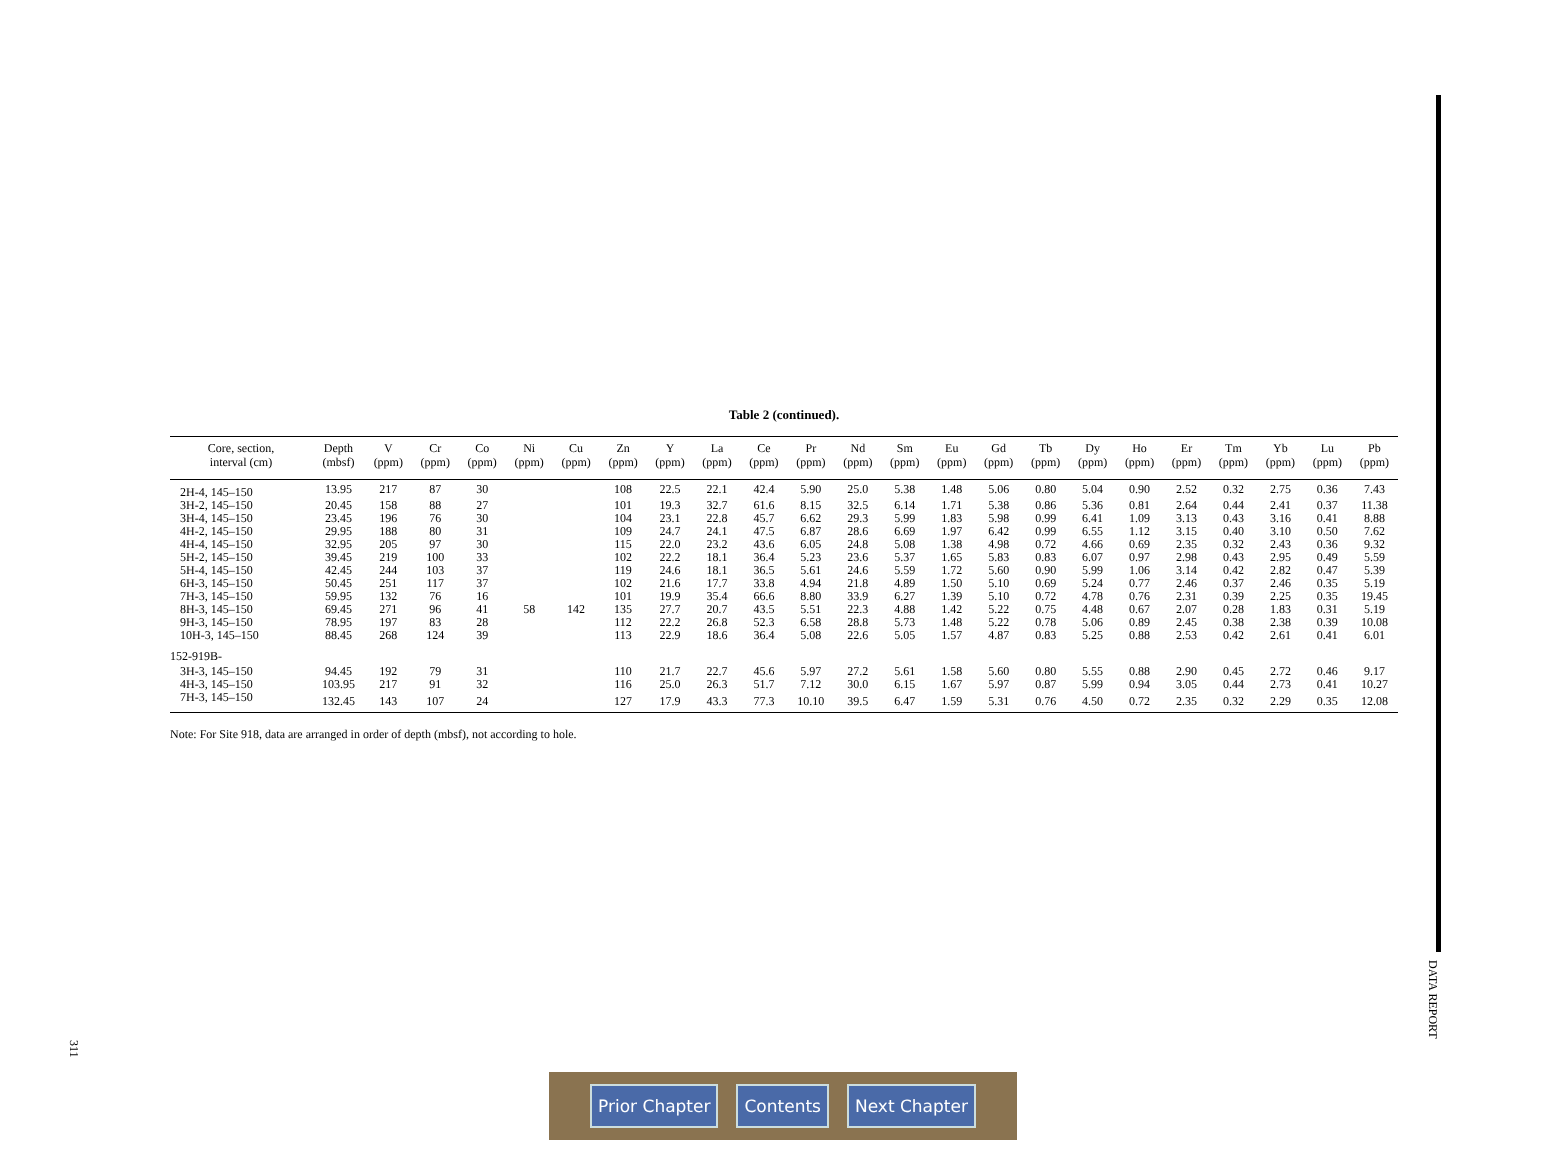Table 2 (continued).
| Core, section, interval (cm) | Depth (mbsf) | V (ppm) | Cr (ppm) | Co (ppm) | Ni (ppm) | Cu (ppm) | Zn (ppm) | Y (ppm) | La (ppm) | Ce (ppm) | Pr (ppm) | Nd (ppm) | Sm (ppm) | Eu (ppm) | Gd (ppm) | Tb (ppm) | Dy (ppm) | Ho (ppm) | Er (ppm) | Tm (ppm) | Yb (ppm) | Lu (ppm) | Pb (ppm) |
| --- | --- | --- | --- | --- | --- | --- | --- | --- | --- | --- | --- | --- | --- | --- | --- | --- | --- | --- | --- | --- | --- | --- | --- |
| 2H-4, 145–150 | 13.95 | 217 | 87 | 30 | | | 108 | 22.5 | 22.1 | 42.4 | 5.90 | 25.0 | 5.38 | 1.48 | 5.06 | 0.80 | 5.04 | 0.90 | 2.52 | 0.32 | 2.75 | 0.36 | 7.43 |
| 3H-2, 145–150 | 20.45 | 158 | 88 | 27 | | | 101 | 19.3 | 32.7 | 61.6 | 8.15 | 32.5 | 6.14 | 1.71 | 5.38 | 0.86 | 5.36 | 0.81 | 2.64 | 0.44 | 2.41 | 0.37 | 11.38 |
| 3H-4, 145–150 | 23.45 | 196 | 76 | 30 | | | 104 | 23.1 | 22.8 | 45.7 | 6.62 | 29.3 | 5.99 | 1.83 | 5.98 | 0.99 | 6.41 | 1.09 | 3.13 | 0.43 | 3.16 | 0.41 | 8.88 |
| 4H-2, 145–150 | 29.95 | 188 | 80 | 31 | | | 109 | 24.7 | 24.1 | 47.5 | 6.87 | 28.6 | 6.69 | 1.97 | 6.42 | 0.99 | 6.55 | 1.12 | 3.15 | 0.40 | 3.10 | 0.50 | 7.62 |
| 4H-4, 145–150 | 32.95 | 205 | 97 | 30 | | | 115 | 22.0 | 23.2 | 43.6 | 6.05 | 24.8 | 5.08 | 1.38 | 4.98 | 0.72 | 4.66 | 0.69 | 2.35 | 0.32 | 2.43 | 0.36 | 9.32 |
| 5H-2, 145–150 | 39.45 | 219 | 100 | 33 | | | 102 | 22.2 | 18.1 | 36.4 | 5.23 | 23.6 | 5.37 | 1.65 | 5.83 | 0.83 | 6.07 | 0.97 | 2.98 | 0.43 | 2.95 | 0.49 | 5.59 |
| 5H-4, 145–150 | 42.45 | 244 | 103 | 37 | | | 119 | 24.6 | 18.1 | 36.5 | 5.61 | 24.6 | 5.59 | 1.72 | 5.60 | 0.90 | 5.99 | 1.06 | 3.14 | 0.42 | 2.82 | 0.47 | 5.39 |
| 6H-3, 145–150 | 50.45 | 251 | 117 | 37 | | | 102 | 21.6 | 17.7 | 33.8 | 4.94 | 21.8 | 4.89 | 1.50 | 5.10 | 0.69 | 5.24 | 0.77 | 2.46 | 0.37 | 2.46 | 0.35 | 5.19 |
| 7H-3, 145–150 | 59.95 | 132 | 76 | 16 | | | 101 | 19.9 | 35.4 | 66.6 | 8.80 | 33.9 | 6.27 | 1.39 | 5.10 | 0.72 | 4.78 | 0.76 | 2.31 | 0.39 | 2.25 | 0.35 | 19.45 |
| 8H-3, 145–150 | 69.45 | 271 | 96 | 41 | 58 | 142 | 135 | 27.7 | 20.7 | 43.5 | 5.51 | 22.3 | 4.88 | 1.42 | 5.22 | 0.75 | 4.48 | 0.67 | 2.07 | 0.28 | 1.83 | 0.31 | 5.19 |
| 9H-3, 145–150 | 78.95 | 197 | 83 | 28 | | | 112 | 22.2 | 26.8 | 52.3 | 6.58 | 28.8 | 5.73 | 1.48 | 5.22 | 0.78 | 5.06 | 0.89 | 2.45 | 0.38 | 2.38 | 0.39 | 10.08 |
| 10H-3, 145–150 | 88.45 | 268 | 124 | 39 | | | 113 | 22.9 | 18.6 | 36.4 | 5.08 | 22.6 | 5.05 | 1.57 | 4.87 | 0.83 | 5.25 | 0.88 | 2.53 | 0.42 | 2.61 | 0.41 | 6.01 |
| 152-919B- | | | | | | | | | | | | | | | | | | | | | | | |
| 3H-3, 145–150 | 94.45 | 192 | 79 | 31 | | | 110 | 21.7 | 22.7 | 45.6 | 5.97 | 27.2 | 5.61 | 1.58 | 5.60 | 0.80 | 5.55 | 0.88 | 2.90 | 0.45 | 2.72 | 0.46 | 9.17 |
| 4H-3, 145–150 | 103.95 | 217 | 91 | 32 | | | 116 | 25.0 | 26.3 | 51.7 | 7.12 | 30.0 | 6.15 | 1.67 | 5.97 | 0.87 | 5.99 | 0.94 | 3.05 | 0.44 | 2.73 | 0.41 | 10.27 |
| 7H-3, 145–150 | 132.45 | 143 | 107 | 24 | | | 127 | 17.9 | 43.3 | 77.3 | 10.10 | 39.5 | 6.47 | 1.59 | 5.31 | 0.76 | 4.50 | 0.72 | 2.35 | 0.32 | 2.29 | 0.35 | 12.08 |
Note: For Site 918, data are arranged in order of depth (mbsf), not according to hole.
DATA REPORT
311
Prior Chapter Contents Next Chapter